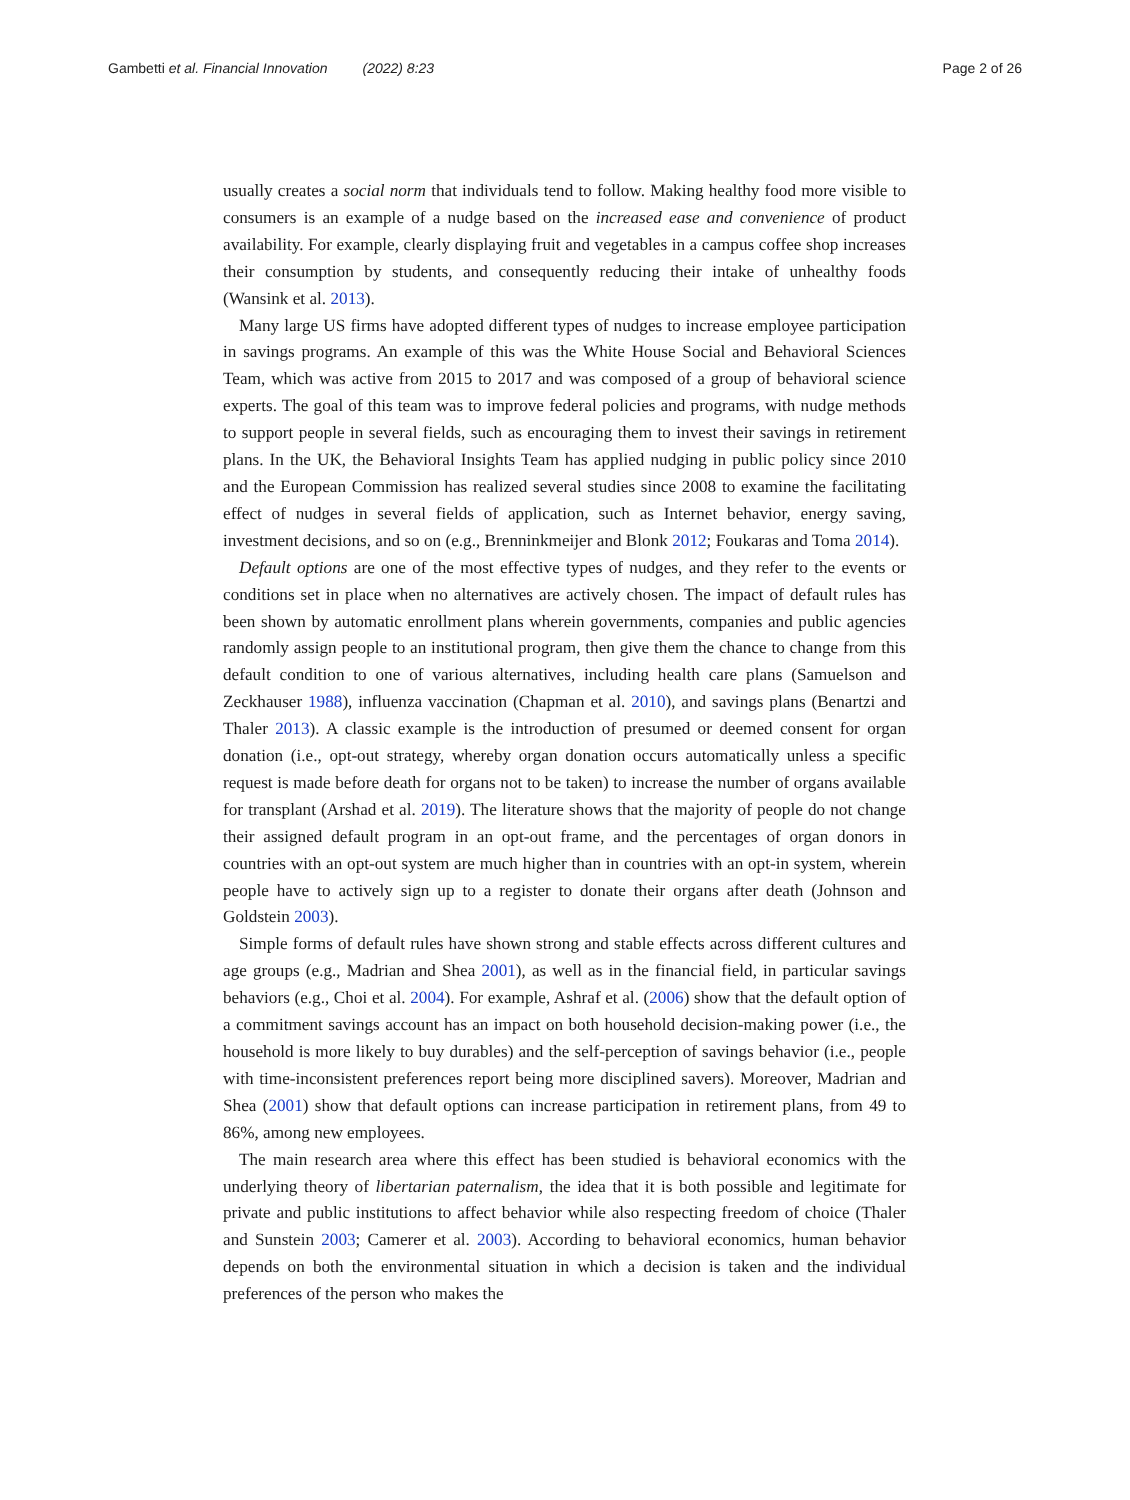Gambetti et al. Financial Innovation (2022) 8:23
Page 2 of 26
usually creates a social norm that individuals tend to follow. Making healthy food more visible to consumers is an example of a nudge based on the increased ease and convenience of product availability. For example, clearly displaying fruit and vegetables in a campus coffee shop increases their consumption by students, and consequently reducing their intake of unhealthy foods (Wansink et al. 2013).
Many large US firms have adopted different types of nudges to increase employee participation in savings programs. An example of this was the White House Social and Behavioral Sciences Team, which was active from 2015 to 2017 and was composed of a group of behavioral science experts. The goal of this team was to improve federal policies and programs, with nudge methods to support people in several fields, such as encouraging them to invest their savings in retirement plans. In the UK, the Behavioral Insights Team has applied nudging in public policy since 2010 and the European Commission has realized several studies since 2008 to examine the facilitating effect of nudges in several fields of application, such as Internet behavior, energy saving, investment decisions, and so on (e.g., Brenninkmeijer and Blonk 2012; Foukaras and Toma 2014).
Default options are one of the most effective types of nudges, and they refer to the events or conditions set in place when no alternatives are actively chosen. The impact of default rules has been shown by automatic enrollment plans wherein governments, companies and public agencies randomly assign people to an institutional program, then give them the chance to change from this default condition to one of various alternatives, including health care plans (Samuelson and Zeckhauser 1988), influenza vaccination (Chapman et al. 2010), and savings plans (Benartzi and Thaler 2013). A classic example is the introduction of presumed or deemed consent for organ donation (i.e., opt-out strategy, whereby organ donation occurs automatically unless a specific request is made before death for organs not to be taken) to increase the number of organs available for transplant (Arshad et al. 2019). The literature shows that the majority of people do not change their assigned default program in an opt-out frame, and the percentages of organ donors in countries with an opt-out system are much higher than in countries with an opt-in system, wherein people have to actively sign up to a register to donate their organs after death (Johnson and Goldstein 2003).
Simple forms of default rules have shown strong and stable effects across different cultures and age groups (e.g., Madrian and Shea 2001), as well as in the financial field, in particular savings behaviors (e.g., Choi et al. 2004). For example, Ashraf et al. (2006) show that the default option of a commitment savings account has an impact on both household decision-making power (i.e., the household is more likely to buy durables) and the self-perception of savings behavior (i.e., people with time-inconsistent preferences report being more disciplined savers). Moreover, Madrian and Shea (2001) show that default options can increase participation in retirement plans, from 49 to 86%, among new employees.
The main research area where this effect has been studied is behavioral economics with the underlying theory of libertarian paternalism, the idea that it is both possible and legitimate for private and public institutions to affect behavior while also respecting freedom of choice (Thaler and Sunstein 2003; Camerer et al. 2003). According to behavioral economics, human behavior depends on both the environmental situation in which a decision is taken and the individual preferences of the person who makes the